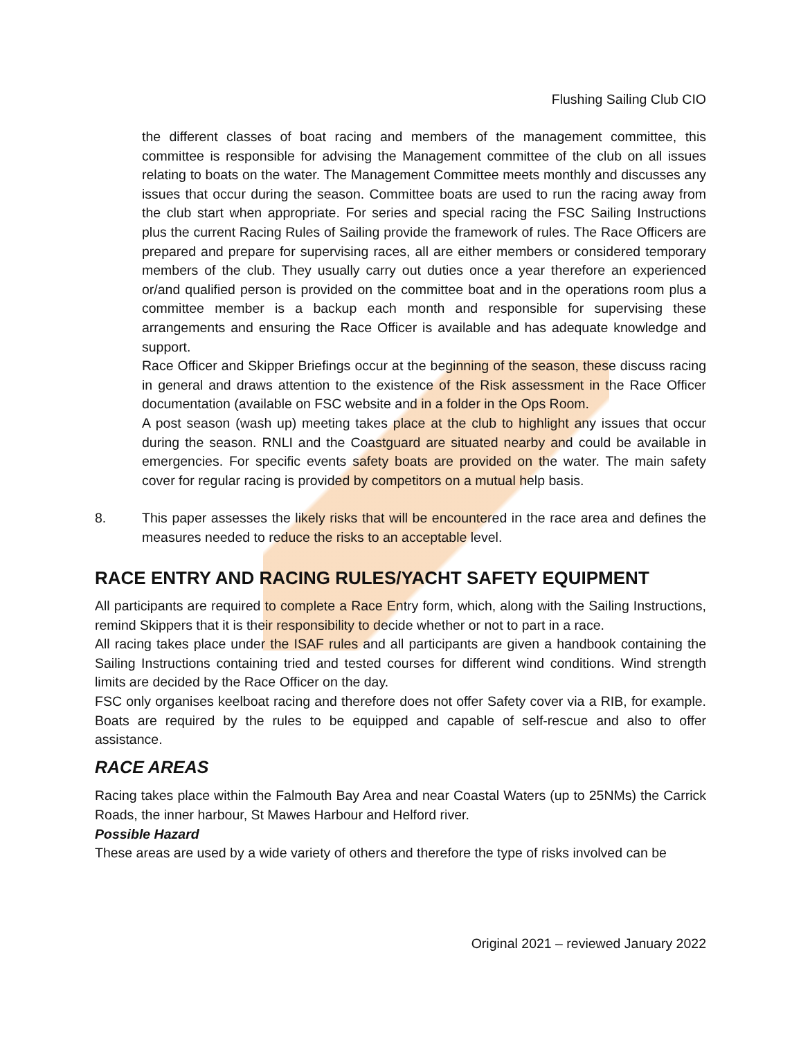Flushing Sailing Club CIO
the different classes of boat racing and members of the management committee, this committee is responsible for advising the Management committee of the club on all issues relating to boats on the water. The Management Committee meets monthly and discusses any issues that occur during the season. Committee boats are used to run the racing away from the club start when appropriate. For series and special racing the FSC Sailing Instructions plus the current Racing Rules of Sailing provide the framework of rules. The Race Officers are prepared and prepare for supervising races, all are either members or considered temporary members of the club. They usually carry out duties once a year therefore an experienced or/and qualified person is provided on the committee boat and in the operations room plus a committee member is a backup each month and responsible for supervising these arrangements and ensuring the Race Officer is available and has adequate knowledge and support.
Race Officer and Skipper Briefings occur at the beginning of the season, these discuss racing in general and draws attention to the existence of the Risk assessment in the Race Officer documentation (available on FSC website and in a folder in the Ops Room.
A post season (wash up) meeting takes place at the club to highlight any issues that occur during the season. RNLI and the Coastguard are situated nearby and could be available in emergencies. For specific events safety boats are provided on the water. The main safety cover for regular racing is provided by competitors on a mutual help basis.
8. This paper assesses the likely risks that will be encountered in the race area and defines the measures needed to reduce the risks to an acceptable level.
RACE ENTRY AND RACING RULES/YACHT SAFETY EQUIPMENT
All participants are required to complete a Race Entry form, which, along with the Sailing Instructions, remind Skippers that it is their responsibility to decide whether or not to part in a race.
All racing takes place under the ISAF rules and all participants are given a handbook containing the Sailing Instructions containing tried and tested courses for different wind conditions. Wind strength limits are decided by the Race Officer on the day.
FSC only organises keelboat racing and therefore does not offer Safety cover via a RIB, for example. Boats are required by the rules to be equipped and capable of self-rescue and also to offer assistance.
RACE AREAS
Racing takes place within the Falmouth Bay Area and near Coastal Waters (up to 25NMs) the Carrick Roads, the inner harbour, St Mawes Harbour and Helford river.
Possible Hazard
These areas are used by a wide variety of others and therefore the type of risks involved can be
Original 2021 – reviewed January 2022